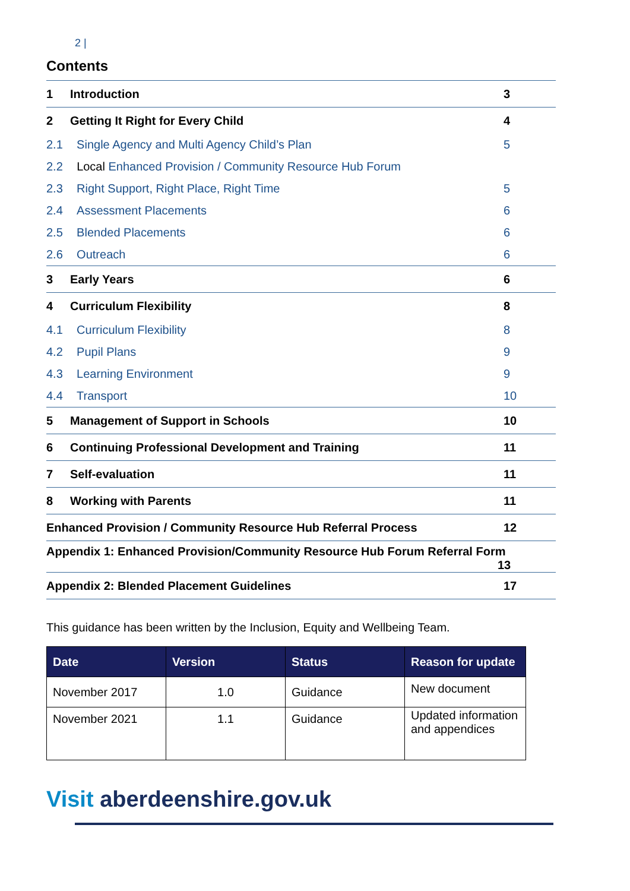2 |
Contents
| 1 | Introduction | 3 |
| 2 | Getting It Right for Every Child | 4 |
| 2.1 | Single Agency and Multi Agency Child’s Plan | 5 |
| 2.2 | Local Enhanced Provision / Community Resource Hub Forum | |
| 2.3 | Right Support, Right Place, Right Time | 5 |
| 2.4 | Assessment Placements | 6 |
| 2.5 | Blended Placements | 6 |
| 2.6 | Outreach | 6 |
| 3 | Early Years | 6 |
| 4 | Curriculum Flexibility | 8 |
| 4.1 | Curriculum Flexibility | 8 |
| 4.2 | Pupil Plans | 9 |
| 4.3 | Learning Environment | 9 |
| 4.4 | Transport | 10 |
| 5 | Management of Support in Schools | 10 |
| 6 | Continuing Professional Development and Training | 11 |
| 7 | Self-evaluation | 11 |
| 8 | Working with Parents | 11 |
| Enhanced Provision / Community Resource Hub Referral Process | | 12 |
| Appendix 1: Enhanced Provision/Community Resource Hub Forum Referral Form 13 | | |
| Appendix 2: Blended Placement Guidelines | | 17 |
This guidance has been written by the Inclusion, Equity and Wellbeing Team.
| Date | Version | Status | Reason for update |
| --- | --- | --- | --- |
| November 2017 | 1.0 | Guidance | New document |
| November 2021 | 1.1 | Guidance | Updated information and appendices |
Visit aberdeenshire.gov.uk